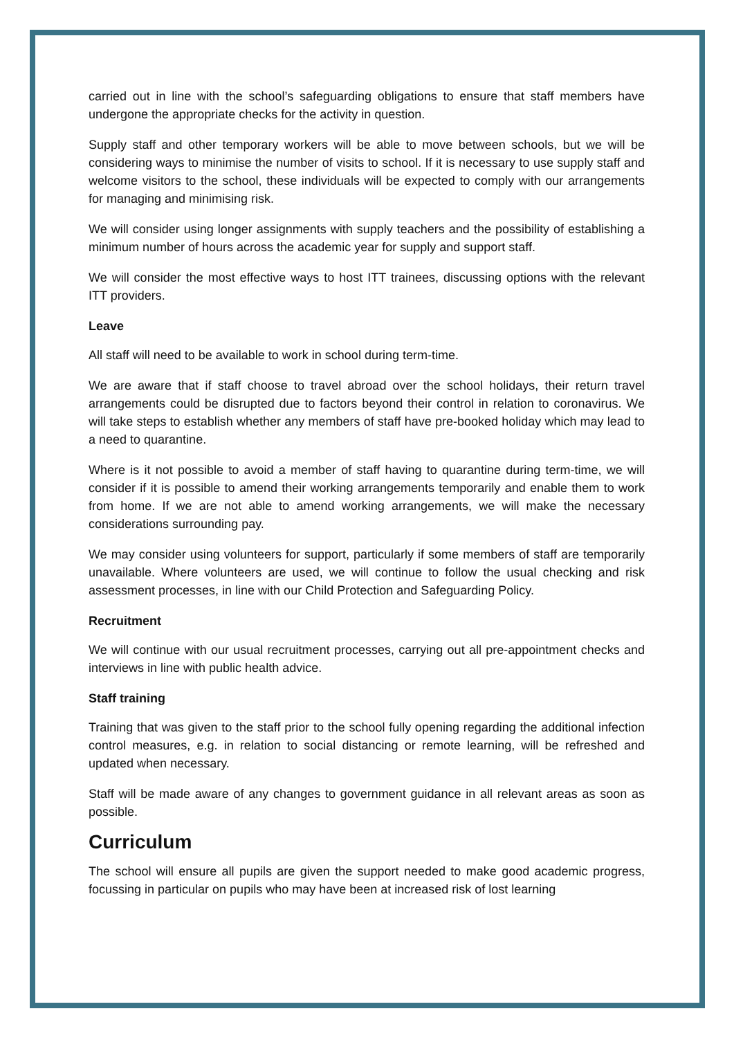carried out in line with the school’s safeguarding obligations to ensure that staff members have undergone the appropriate checks for the activity in question.
Supply staff and other temporary workers will be able to move between schools, but we will be considering ways to minimise the number of visits to school. If it is necessary to use supply staff and welcome visitors to the school, these individuals will be expected to comply with our arrangements for managing and minimising risk.
We will consider using longer assignments with supply teachers and the possibility of establishing a minimum number of hours across the academic year for supply and support staff.
We will consider the most effective ways to host ITT trainees, discussing options with the relevant ITT providers.
Leave
All staff will need to be available to work in school during term-time.
We are aware that if staff choose to travel abroad over the school holidays, their return travel arrangements could be disrupted due to factors beyond their control in relation to coronavirus. We will take steps to establish whether any members of staff have pre-booked holiday which may lead to a need to quarantine.
Where is it not possible to avoid a member of staff having to quarantine during term-time, we will consider if it is possible to amend their working arrangements temporarily and enable them to work from home. If we are not able to amend working arrangements, we will make the necessary considerations surrounding pay.
We may consider using volunteers for support, particularly if some members of staff are temporarily unavailable. Where volunteers are used, we will continue to follow the usual checking and risk assessment processes, in line with our Child Protection and Safeguarding Policy.
Recruitment
We will continue with our usual recruitment processes, carrying out all pre-appointment checks and interviews in line with public health advice.
Staff training
Training that was given to the staff prior to the school fully opening regarding the additional infection control measures, e.g. in relation to social distancing or remote learning, will be refreshed and updated when necessary.
Staff will be made aware of any changes to government guidance in all relevant areas as soon as possible.
Curriculum
The school will ensure all pupils are given the support needed to make good academic progress, focussing in particular on pupils who may have been at increased risk of lost learning